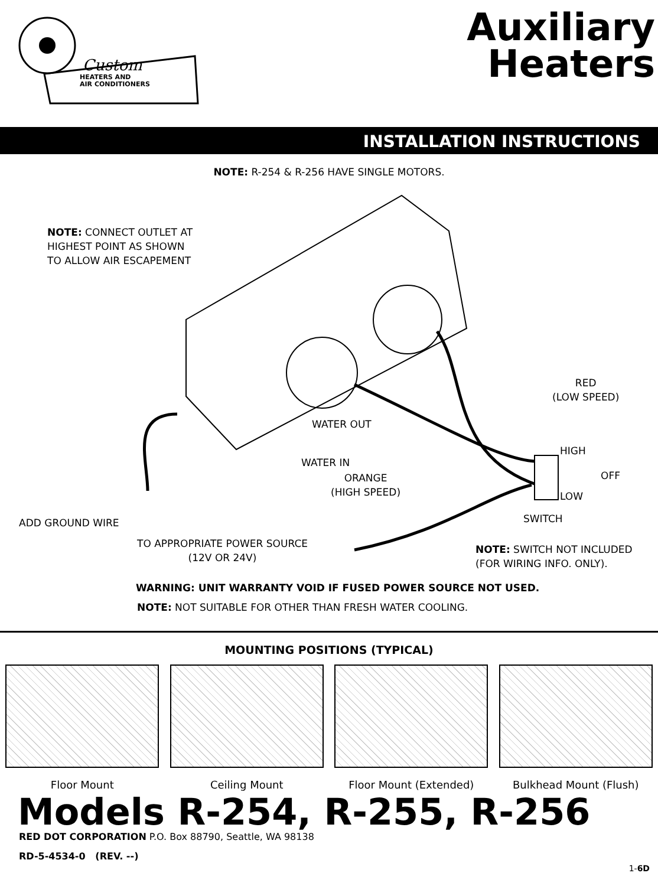Custom
HEATERS AND
AIR CONDITIONERS
Auxiliary
Heaters
INSTALLATION INSTRUCTIONS
NOTE: R-254 & R-256 HAVE SINGLE MOTORS.
NOTE: CONNECT OUTLET AT
HIGHEST POINT AS SHOWN
TO ALLOW AIR ESCAPEMENT
RED
(LOW SPEED)
WATER OUT
HIGH
WATER IN
OFF
ORANGE
(HIGH SPEED)
LOW
SWITCH
ADD GROUND WIRE
TO APPROPRIATE POWER SOURCE
(12V OR 24V)
NOTE: SWITCH NOT INCLUDED
(FOR WIRING INFO. ONLY).
WARNING: UNIT WARRANTY VOID IF FUSED POWER SOURCE NOT USED.
NOTE: NOT SUITABLE FOR OTHER THAN FRESH WATER COOLING.
MOUNTING POSITIONS (TYPICAL)
Floor Mount Ceiling Mount Floor Mount (Extended) Bulkhead Mount (Flush)
Models R-254, R-255, R-256
RED DOT CORPORATION P.O. Box 88790, Seattle, WA 98138
1-6D
RD-5-4534-0 (REV. --)